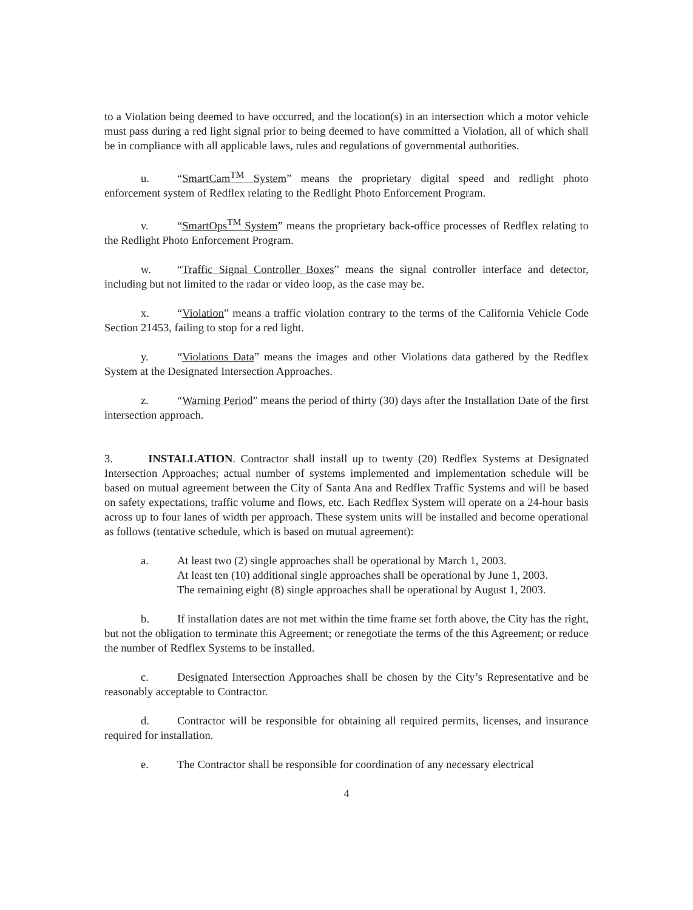to a Violation being deemed to have occurred, and the location(s) in an intersection which a motor vehicle must pass during a red light signal prior to being deemed to have committed a Violation, all of which shall be in compliance with all applicable laws, rules and regulations of governmental authorities.
u. “SmartCam<sup>TM</sup> System” means the proprietary digital speed and redlight photo enforcement system of Redflex relating to the Redlight Photo Enforcement Program.
v. “SmartOps<sup>TM</sup> System” means the proprietary back-office processes of Redflex relating to the Redlight Photo Enforcement Program.
w. “Traffic Signal Controller Boxes” means the signal controller interface and detector, including but not limited to the radar or video loop, as the case may be.
x. “Violation” means a traffic violation contrary to the terms of the California Vehicle Code Section 21453, failing to stop for a red light.
y. “Violations Data” means the images and other Violations data gathered by the Redflex System at the Designated Intersection Approaches.
z. “Warning Period” means the period of thirty (30) days after the Installation Date of the first intersection approach.
3. INSTALLATION. Contractor shall install up to twenty (20) Redflex Systems at Designated Intersection Approaches; actual number of systems implemented and implementation schedule will be based on mutual agreement between the City of Santa Ana and Redflex Traffic Systems and will be based on safety expectations, traffic volume and flows, etc. Each Redflex System will operate on a 24-hour basis across up to four lanes of width per approach. These system units will be installed and become operational as follows (tentative schedule, which is based on mutual agreement):
a. At least two (2) single approaches shall be operational by March 1, 2003.
At least ten (10) additional single approaches shall be operational by June 1, 2003.
The remaining eight (8) single approaches shall be operational by August 1, 2003.
b. If installation dates are not met within the time frame set forth above, the City has the right, but not the obligation to terminate this Agreement; or renegotiate the terms of the this Agreement; or reduce the number of Redflex Systems to be installed.
c. Designated Intersection Approaches shall be chosen by the City’s Representative and be reasonably acceptable to Contractor.
d. Contractor will be responsible for obtaining all required permits, licenses, and insurance required for installation.
e. The Contractor shall be responsible for coordination of any necessary electrical
4